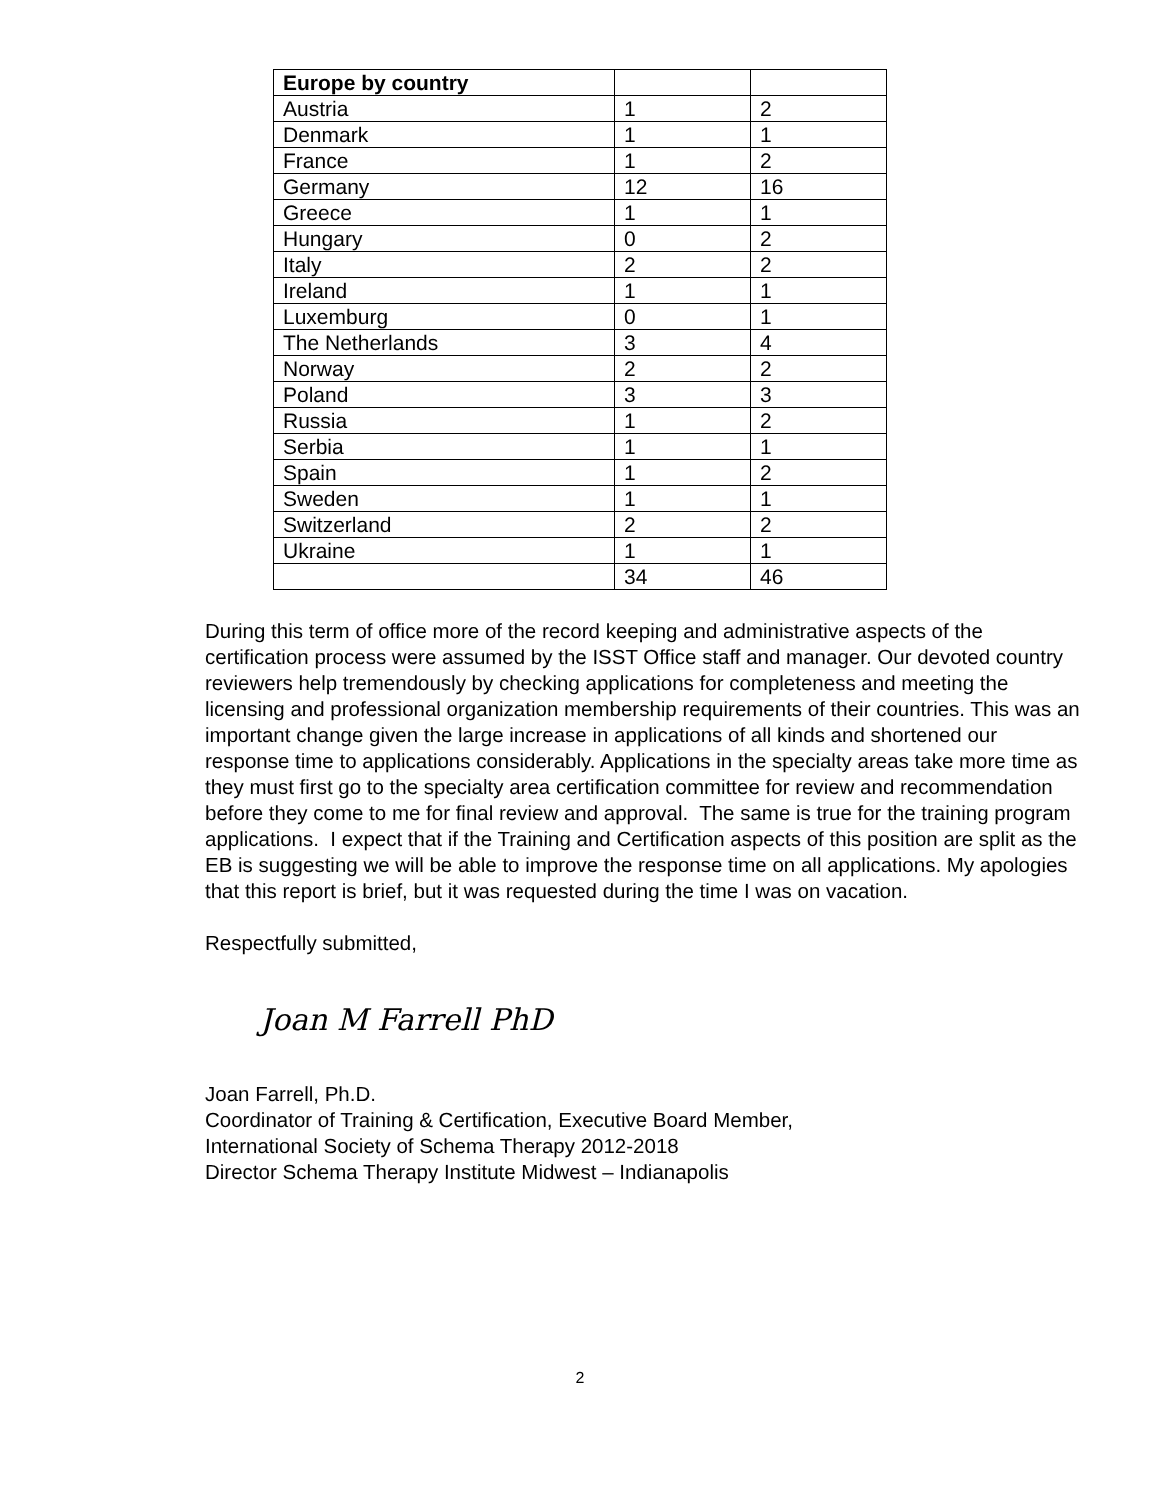| Europe by country | | |
| --- | --- | --- |
| Austria | 1 | 2 |
| Denmark | 1 | 1 |
| France | 1 | 2 |
| Germany | 12 | 16 |
| Greece | 1 | 1 |
| Hungary | 0 | 2 |
| Italy | 2 | 2 |
| Ireland | 1 | 1 |
| Luxemburg | 0 | 1 |
| The Netherlands | 3 | 4 |
| Norway | 2 | 2 |
| Poland | 3 | 3 |
| Russia | 1 | 2 |
| Serbia | 1 | 1 |
| Spain | 1 | 2 |
| Sweden | 1 | 1 |
| Switzerland | 2 | 2 |
| Ukraine | 1 | 1 |
| | 34 | 46 |
During this term of office more of the record keeping and administrative aspects of the certification process were assumed by the ISST Office staff and manager. Our devoted country reviewers help tremendously by checking applications for completeness and meeting the licensing and professional organization membership requirements of their countries. This was an important change given the large increase in applications of all kinds and shortened our response time to applications considerably. Applications in the specialty areas take more time as they must first go to the specialty area certification committee for review and recommendation before they come to me for final review and approval. The same is true for the training program applications. I expect that if the Training and Certification aspects of this position are split as the EB is suggesting we will be able to improve the response time on all applications. My apologies that this report is brief, but it was requested during the time I was on vacation.
Respectfully submitted,
Joan M Farrell PhD
Joan Farrell, Ph.D.
Coordinator of Training & Certification, Executive Board Member,
International Society of Schema Therapy 2012-2018
Director Schema Therapy Institute Midwest – Indianapolis
2